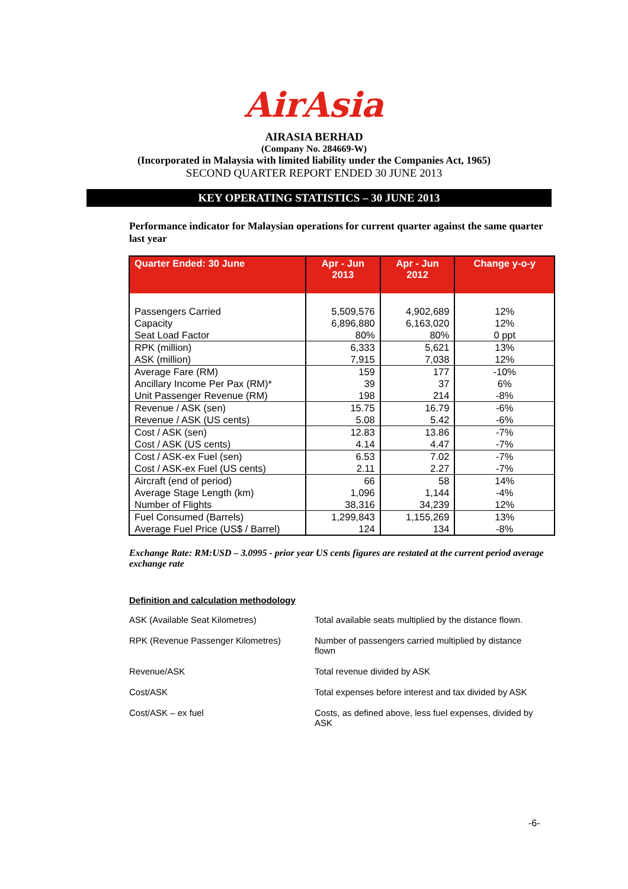AirAsia
AIRASIA BERHAD
(Company No. 284669-W)
(Incorporated in Malaysia with limited liability under the Companies Act, 1965)
SECOND QUARTER REPORT ENDED 30 JUNE 2013
KEY OPERATING STATISTICS – 30 JUNE 2013
Performance indicator for Malaysian operations for current quarter against the same quarter last year
| Quarter Ended: 30 June | Apr - Jun 2013 | Apr - Jun 2012 | Change y-o-y |
| --- | --- | --- | --- |
| Passengers Carried | 5,509,576 | 4,902,689 | 12% |
| Capacity | 6,896,880 | 6,163,020 | 12% |
| Seat Load Factor | 80% | 80% | 0 ppt |
| RPK (million) | 6,333 | 5,621 | 13% |
| ASK (million) | 7,915 | 7,038 | 12% |
| Average Fare (RM) | 159 | 177 | -10% |
| Ancillary Income Per Pax (RM)* | 39 | 37 | 6% |
| Unit Passenger Revenue (RM) | 198 | 214 | -8% |
| Revenue / ASK (sen) | 15.75 | 16.79 | -6% |
| Revenue / ASK (US cents) | 5.08 | 5.42 | -6% |
| Cost / ASK (sen) | 12.83 | 13.86 | -7% |
| Cost / ASK (US cents) | 4.14 | 4.47 | -7% |
| Cost / ASK-ex Fuel (sen) | 6.53 | 7.02 | -7% |
| Cost / ASK-ex Fuel (US cents) | 2.11 | 2.27 | -7% |
| Aircraft (end of period) | 66 | 58 | 14% |
| Average Stage Length (km) | 1,096 | 1,144 | -4% |
| Number of Flights | 38,316 | 34,239 | 12% |
| Fuel Consumed (Barrels) | 1,299,843 | 1,155,269 | 13% |
| Average Fuel Price (US$ / Barrel) | 124 | 134 | -8% |
Exchange Rate: RM:USD – 3.0995 - prior year US cents figures are restated at the current period average exchange rate
Definition and calculation methodology
| ASK (Available Seat Kilometres) | Total available seats multiplied by the distance flown. |
| RPK (Revenue Passenger Kilometres) | Number of passengers carried multiplied by distance flown |
| Revenue/ASK | Total revenue divided by ASK |
| Cost/ASK | Total expenses before interest and tax divided by ASK |
| Cost/ASK – ex fuel | Costs, as defined above, less fuel expenses, divided by ASK |
-6-